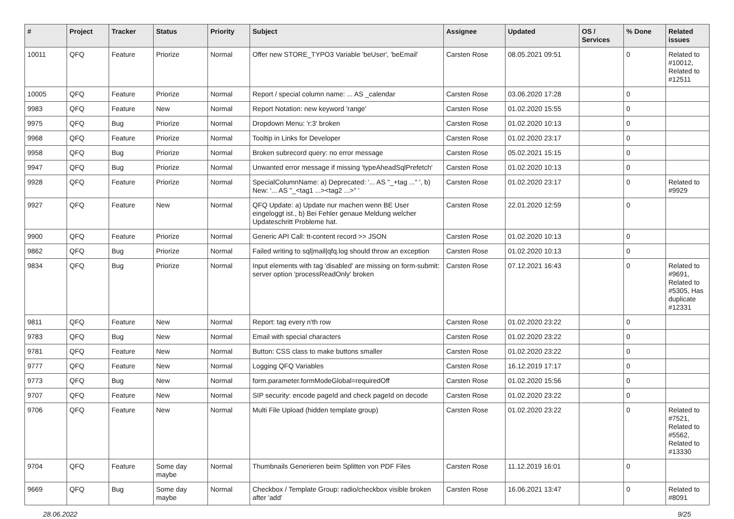| # | Project | Tracker | Status | Priority | Subject | Assignee | Updated | OS / Services | % Done | Related issues |
| --- | --- | --- | --- | --- | --- | --- | --- | --- | --- | --- |
| 10011 | QFQ | Feature | Priorize | Normal | Offer new STORE_TYPO3 Variable 'beUser', 'beEmail' | Carsten Rose | 08.05.2021 09:51 | | 0 | Related to #10012, Related to #12511 |
| 10005 | QFQ | Feature | Priorize | Normal | Report / special column name: ... AS _calendar | Carsten Rose | 03.06.2020 17:28 | | 0 | |
| 9983 | QFQ | Feature | New | Normal | Report Notation: new keyword 'range' | Carsten Rose | 01.02.2020 15:55 | | 0 | |
| 9975 | QFQ | Bug | Priorize | Normal | Dropdown Menu: 'r:3' broken | Carsten Rose | 01.02.2020 10:13 | | 0 | |
| 9968 | QFQ | Feature | Priorize | Normal | Tooltip in Links for Developer | Carsten Rose | 01.02.2020 23:17 | | 0 | |
| 9958 | QFQ | Bug | Priorize | Normal | Broken subrecord query: no error message | Carsten Rose | 05.02.2021 15:15 | | 0 | |
| 9947 | QFQ | Bug | Priorize | Normal | Unwanted error message if missing 'typeAheadSqlPrefetch' | Carsten Rose | 01.02.2020 10:13 | | 0 | |
| 9928 | QFQ | Feature | Priorize | Normal | SpecialColumnName: a) Deprecated: '... AS "_+tag ..." ', b) New: '... AS "_<tag1 ...><tag2 ...>" ' | Carsten Rose | 01.02.2020 23:17 | | 0 | Related to #9929 |
| 9927 | QFQ | Feature | New | Normal | QFQ Update: a) Update nur machen wenn BE User eingeloggt ist., b) Bei Fehler genaue Meldung welcher Updateschritt Probleme hat. | Carsten Rose | 22.01.2020 12:59 | | 0 | |
| 9900 | QFQ | Feature | Priorize | Normal | Generic API Call: tt-content record >> JSON | Carsten Rose | 01.02.2020 10:13 | | 0 | |
| 9862 | QFQ | Bug | Priorize | Normal | Failed writing to sql/mail/qfq.log should throw an exception | Carsten Rose | 01.02.2020 10:13 | | 0 | |
| 9834 | QFQ | Bug | Priorize | Normal | Input elements with tag 'disabled' are missing on form-submit: server option 'processReadOnly' broken | Carsten Rose | 07.12.2021 16:43 | | 0 | Related to #9691, Related to #5305, Has duplicate #12331 |
| 9811 | QFQ | Feature | New | Normal | Report: tag every n'th row | Carsten Rose | 01.02.2020 23:22 | | 0 | |
| 9783 | QFQ | Bug | New | Normal | Email with special characters | Carsten Rose | 01.02.2020 23:22 | | 0 | |
| 9781 | QFQ | Feature | New | Normal | Button: CSS class to make buttons smaller | Carsten Rose | 01.02.2020 23:22 | | 0 | |
| 9777 | QFQ | Feature | New | Normal | Logging QFQ Variables | Carsten Rose | 16.12.2019 17:17 | | 0 | |
| 9773 | QFQ | Bug | New | Normal | form.parameter.formModeGlobal=requiredOff | Carsten Rose | 01.02.2020 15:56 | | 0 | |
| 9707 | QFQ | Feature | New | Normal | SIP security: encode pageId and check pageId on decode | Carsten Rose | 01.02.2020 23:22 | | 0 | |
| 9706 | QFQ | Feature | New | Normal | Multi File Upload (hidden template group) | Carsten Rose | 01.02.2020 23:22 | | 0 | Related to #7521, Related to #5562, Related to #13330 |
| 9704 | QFQ | Feature | Some day maybe | Normal | Thumbnails Generieren beim Splitten von PDF Files | Carsten Rose | 11.12.2019 16:01 | | 0 | |
| 9669 | QFQ | Bug | Some day maybe | Normal | Checkbox / Template Group: radio/checkbox visible broken after 'add' | Carsten Rose | 16.06.2021 13:47 | | 0 | Related to #8091 |
28.06.2022 9/25